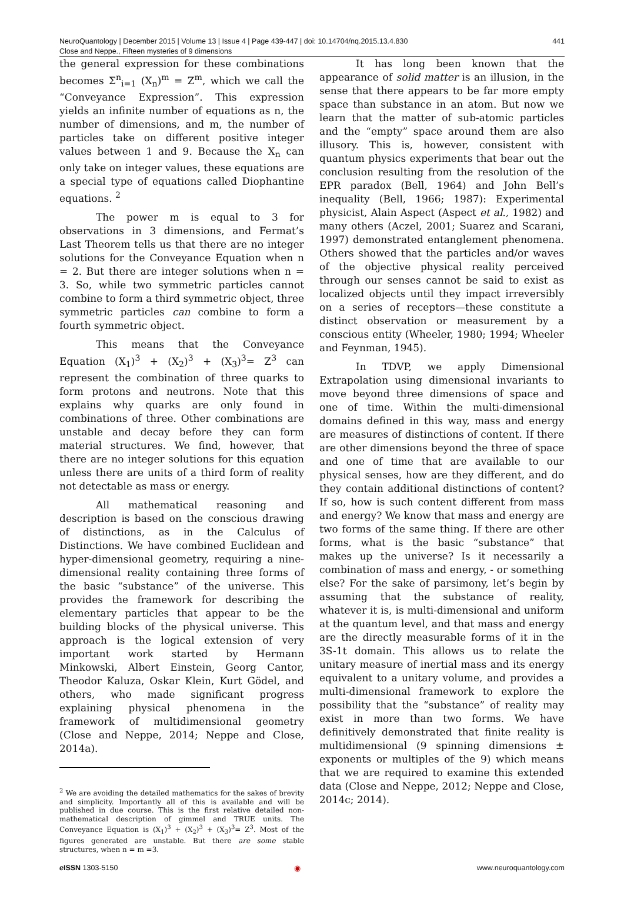NeuroQuantology | December 2015 | Volume 13 | Issue 4 | Page 439-447 | doi: 10.14704/nq.2015.13.4.830
Close and Neppe., Fifteen mysteries of 9 dimensions
441
the general expression for these combinations becomes Σ<sup>n</sup><sub>i=1</sub> (X<sub>n</sub>)<sup>m</sup> = Z<sup>m</sup>, which we call the “Conveyance Expression”. This expression yields an infinite number of equations as n, the number of dimensions, and m, the number of particles take on different positive integer values between 1 and 9. Because the X<sub>n</sub> can only take on integer values, these equations are a special type of equations called Diophantine equations. <sup>2</sup>
The power m is equal to 3 for observations in 3 dimensions, and Fermat’s Last Theorem tells us that there are no integer solutions for the Conveyance Equation when n = 2. But there are integer solutions when n = 3. So, while two symmetric particles cannot combine to form a third symmetric object, three symmetric particles can combine to form a fourth symmetric object.
This means that the Conveyance Equation (X<sub>1</sub>)<sup>3</sup> + (X<sub>2</sub>)<sup>3</sup> + (X<sub>3</sub>)<sup>3</sup>= Z<sup>3</sup> can represent the combination of three quarks to form protons and neutrons. Note that this explains why quarks are only found in combinations of three. Other combinations are unstable and decay before they can form material structures. We find, however, that there are no integer solutions for this equation unless there are units of a third form of reality not detectable as mass or energy.
All mathematical reasoning and description is based on the conscious drawing of distinctions, as in the Calculus of Distinctions. We have combined Euclidean and hyper-dimensional geometry, requiring a nine-dimensional reality containing three forms of the basic “substance” of the universe. This provides the framework for describing the elementary particles that appear to be the building blocks of the physical universe. This approach is the logical extension of very important work started by Hermann Minkowski, Albert Einstein, Georg Cantor, Theodor Kaluza, Oskar Klein, Kurt Gödel, and others, who made significant progress explaining physical phenomena in the framework of multidimensional geometry (Close and Neppe, 2014; Neppe and Close, 2014a).
<sup>2</sup> We are avoiding the detailed mathematics for the sakes of brevity and simplicity. Importantly all of this is available and will be published in due course. This is the first relative detailed non-mathematical description of gimmel and TRUE units. The Conveyance Equation is (X<sub>1</sub>)<sup>3</sup> + (X<sub>2</sub>)<sup>3</sup> + (X<sub>3</sub>)<sup>3</sup>= Z<sup>3</sup>. Most of the figures generated are unstable. But there are some stable structures, when n = m =3.
It has long been known that the appearance of solid matter is an illusion, in the sense that there appears to be far more empty space than substance in an atom. But now we learn that the matter of sub-atomic particles and the “empty” space around them are also illusory. This is, however, consistent with quantum physics experiments that bear out the conclusion resulting from the resolution of the EPR paradox (Bell, 1964) and John Bell’s inequality (Bell, 1966; 1987): Experimental physicist, Alain Aspect (Aspect et al., 1982) and many others (Aczel, 2001; Suarez and Scarani, 1997) demonstrated entanglement phenomena. Others showed that the particles and/or waves of the objective physical reality perceived through our senses cannot be said to exist as localized objects until they impact irreversibly on a series of receptors—these constitute a distinct observation or measurement by a conscious entity (Wheeler, 1980; 1994; Wheeler and Feynman, 1945).
In TDVP, we apply Dimensional Extrapolation using dimensional invariants to move beyond three dimensions of space and one of time. Within the multi-dimensional domains defined in this way, mass and energy are measures of distinctions of content. If there are other dimensions beyond the three of space and one of time that are available to our physical senses, how are they different, and do they contain additional distinctions of content? If so, how is such content different from mass and energy? We know that mass and energy are two forms of the same thing. If there are other forms, what is the basic “substance” that makes up the universe? Is it necessarily a combination of mass and energy, - or something else? For the sake of parsimony, let’s begin by assuming that the substance of reality, whatever it is, is multi-dimensional and uniform at the quantum level, and that mass and energy are the directly measurable forms of it in the 3S-1t domain. This allows us to relate the unitary measure of inertial mass and its energy equivalent to a unitary volume, and provides a multi-dimensional framework to explore the possibility that the “substance” of reality may exist in more than two forms. We have definitively demonstrated that finite reality is multidimensional (9 spinning dimensions ± exponents or multiples of the 9) which means that we are required to examine this extended data (Close and Neppe, 2012; Neppe and Close, 2014c; 2014).
e ISSN 1303-5150 ◉ www.neuroquantology.com